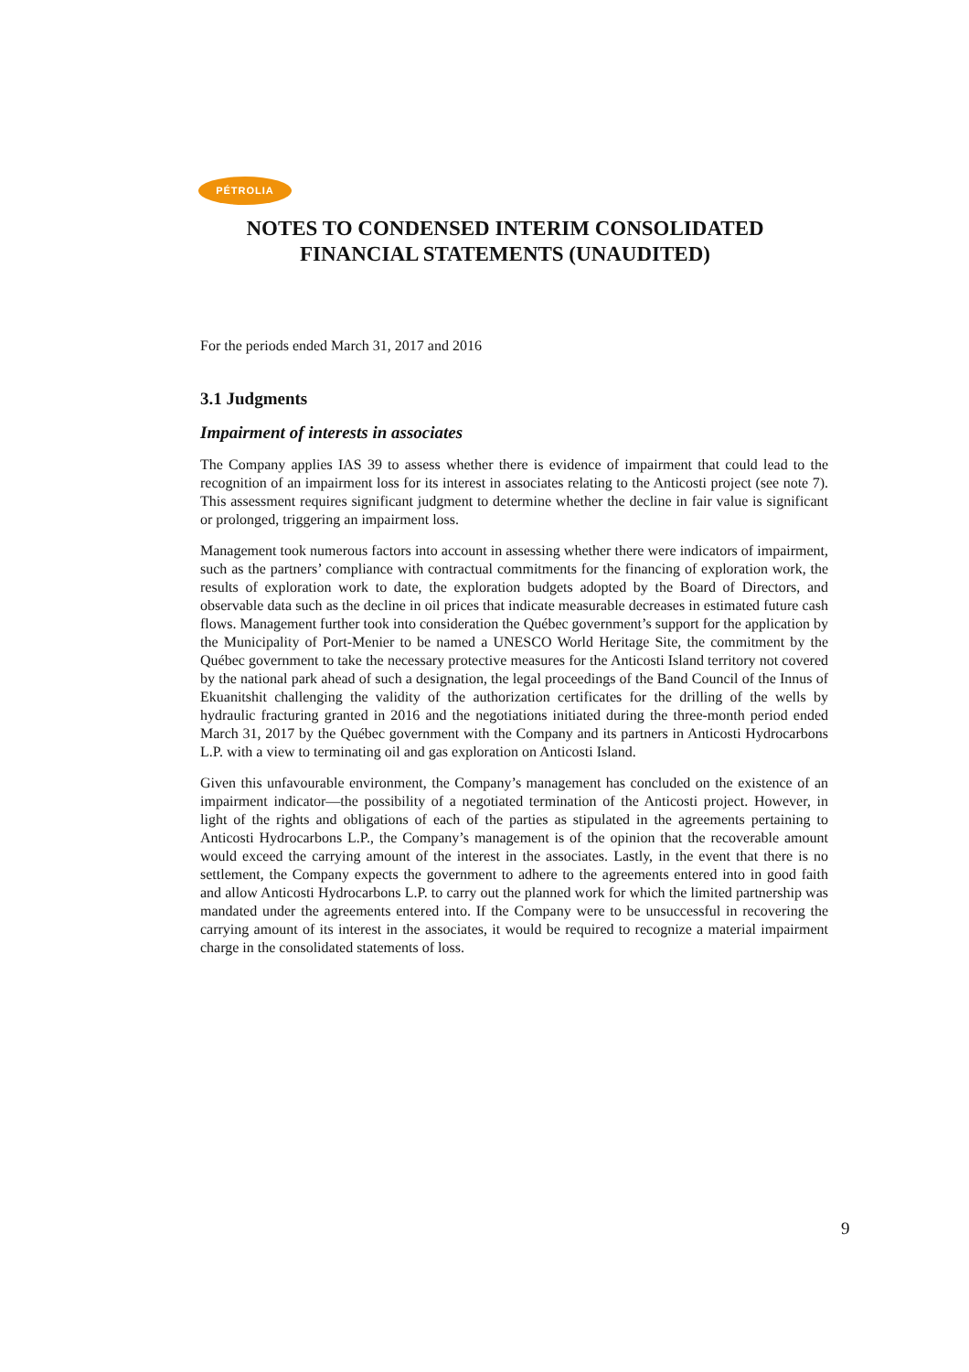PÉTROLIA
NOTES TO CONDENSED INTERIM CONSOLIDATED
FINANCIAL STATEMENTS (UNAUDITED)
For the periods ended March 31, 2017 and 2016
3.1 Judgments
Impairment of interests in associates
The Company applies IAS 39 to assess whether there is evidence of impairment that could lead to the recognition of an impairment loss for its interest in associates relating to the Anticosti project (see note 7). This assessment requires significant judgment to determine whether the decline in fair value is significant or prolonged, triggering an impairment loss.
Management took numerous factors into account in assessing whether there were indicators of impairment, such as the partners’ compliance with contractual commitments for the financing of exploration work, the results of exploration work to date, the exploration budgets adopted by the Board of Directors, and observable data such as the decline in oil prices that indicate measurable decreases in estimated future cash flows. Management further took into consideration the Québec government’s support for the application by the Municipality of Port-Menier to be named a UNESCO World Heritage Site, the commitment by the Québec government to take the necessary protective measures for the Anticosti Island territory not covered by the national park ahead of such a designation, the legal proceedings of the Band Council of the Innus of Ekuanitshit challenging the validity of the authorization certificates for the drilling of the wells by hydraulic fracturing granted in 2016 and the negotiations initiated during the three-month period ended March 31, 2017 by the Québec government with the Company and its partners in Anticosti Hydrocarbons L.P. with a view to terminating oil and gas exploration on Anticosti Island.
Given this unfavourable environment, the Company’s management has concluded on the existence of an impairment indicator—the possibility of a negotiated termination of the Anticosti project. However, in light of the rights and obligations of each of the parties as stipulated in the agreements pertaining to Anticosti Hydrocarbons L.P., the Company’s management is of the opinion that the recoverable amount would exceed the carrying amount of the interest in the associates. Lastly, in the event that there is no settlement, the Company expects the government to adhere to the agreements entered into in good faith and allow Anticosti Hydrocarbons L.P. to carry out the planned work for which the limited partnership was mandated under the agreements entered into. If the Company were to be unsuccessful in recovering the carrying amount of its interest in the associates, it would be required to recognize a material impairment charge in the consolidated statements of loss.
9